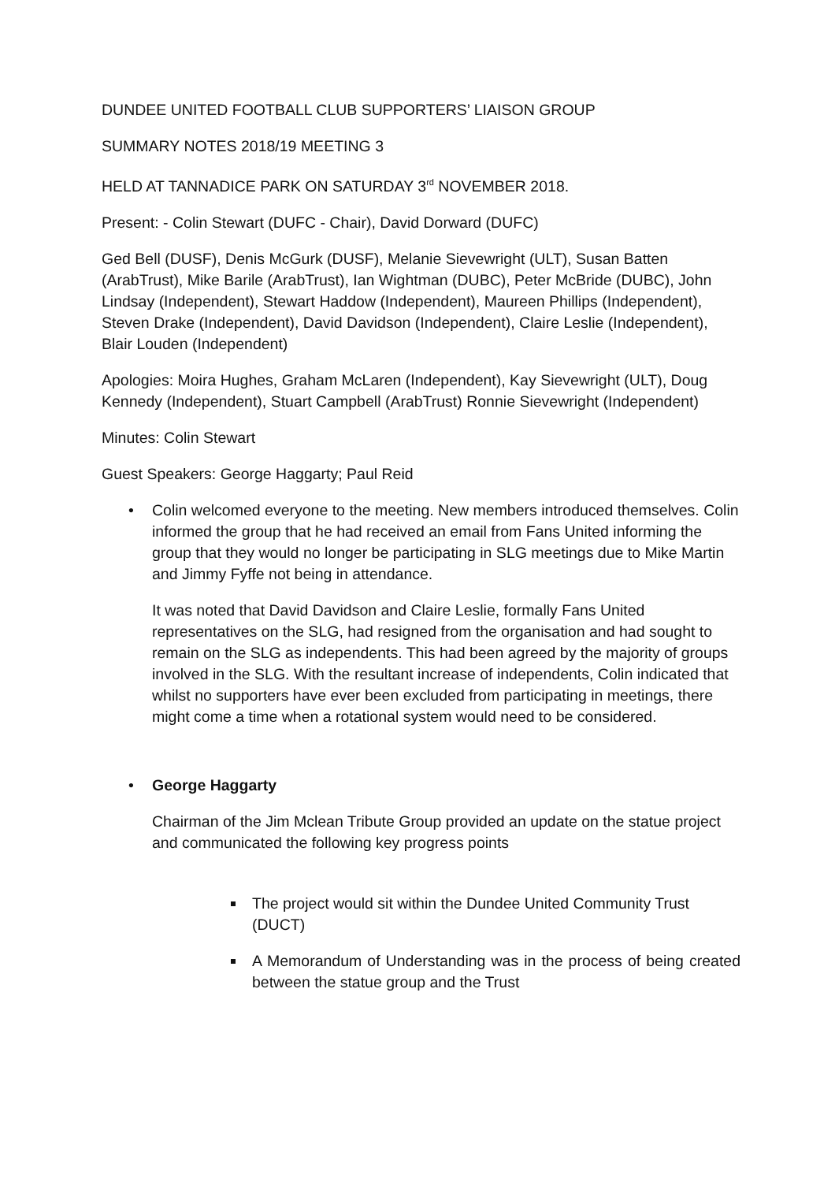DUNDEE UNITED FOOTBALL CLUB SUPPORTERS’ LIAISON GROUP
SUMMARY NOTES 2018/19 MEETING 3
HELD AT TANNADICE PARK ON SATURDAY 3<sup>rd</sup> NOVEMBER 2018.
Present: - Colin Stewart (DUFC - Chair), David Dorward (DUFC)
Ged Bell (DUSF), Denis McGurk (DUSF), Melanie Sievewright (ULT), Susan Batten (ArabTrust), Mike Barile (ArabTrust), Ian Wightman (DUBC), Peter McBride (DUBC), John Lindsay (Independent), Stewart Haddow (Independent), Maureen Phillips (Independent), Steven Drake (Independent), David Davidson (Independent), Claire Leslie (Independent), Blair Louden (Independent)
Apologies: Moira Hughes, Graham McLaren (Independent), Kay Sievewright (ULT), Doug Kennedy (Independent), Stuart Campbell (ArabTrust) Ronnie Sievewright (Independent)
Minutes: Colin Stewart
Guest Speakers: George Haggarty; Paul Reid
• Colin welcomed everyone to the meeting. New members introduced themselves. Colin informed the group that he had received an email from Fans United informing the group that they would no longer be participating in SLG meetings due to Mike Martin and Jimmy Fyffe not being in attendance.
It was noted that David Davidson and Claire Leslie, formally Fans United representatives on the SLG, had resigned from the organisation and had sought to remain on the SLG as independents. This had been agreed by the majority of groups involved in the SLG. With the resultant increase of independents, Colin indicated that whilst no supporters have ever been excluded from participating in meetings, there might come a time when a rotational system would need to be considered.
• George Haggarty
Chairman of the Jim Mclean Tribute Group provided an update on the statue project and communicated the following key progress points
The project would sit within the Dundee United Community Trust (DUCT)
A Memorandum of Understanding was in the process of being created between the statue group and the Trust